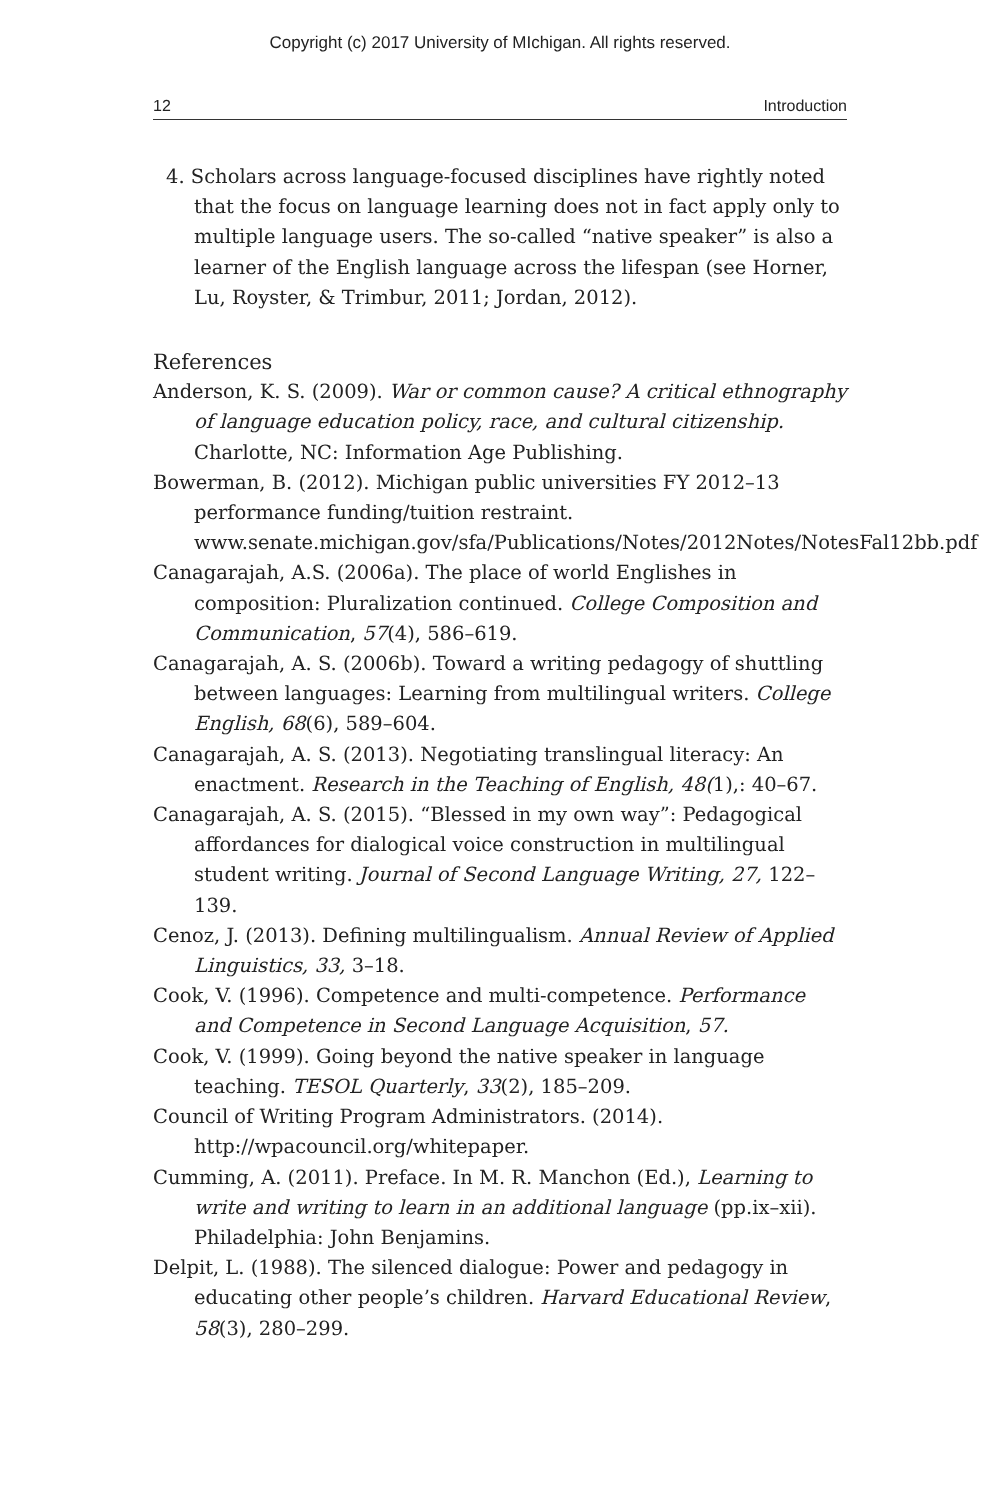Copyright (c) 2017 University of MIchigan. All rights reserved.
12 Introduction
4. Scholars across language-focused disciplines have rightly noted that the focus on language learning does not in fact apply only to multiple language users. The so-called “native speaker” is also a learner of the English language across the lifespan (see Horner, Lu, Royster, & Trimbur, 2011; Jordan, 2012).
References
Anderson, K. S. (2009). War or common cause? A critical ethnography of language education policy, race, and cultural citizenship. Charlotte, NC: Information Age Publishing.
Bowerman, B. (2012). Michigan public universities FY 2012–13 performance funding/tuition restraint. www.senate.michigan.gov/sfa/Publications/Notes/2012Notes/NotesFal12bb.pdf
Canagarajah, A.S. (2006a). The place of world Englishes in composition: Pluralization continued. College Composition and Communication, 57(4), 586–619.
Canagarajah, A. S. (2006b). Toward a writing pedagogy of shuttling between languages: Learning from multilingual writers. College English, 68(6), 589–604.
Canagarajah, A. S. (2013). Negotiating translingual literacy: An enactment. Research in the Teaching of English, 48(1),: 40–67.
Canagarajah, A. S. (2015). “Blessed in my own way”: Pedagogical affordances for dialogical voice construction in multilingual student writing. Journal of Second Language Writing, 27, 122–139.
Cenoz, J. (2013). Defining multilingualism. Annual Review of Applied Linguistics, 33, 3–18.
Cook, V. (1996). Competence and multi-competence. Performance and Competence in Second Language Acquisition, 57.
Cook, V. (1999). Going beyond the native speaker in language teaching. TESOL Quarterly, 33(2), 185–209.
Council of Writing Program Administrators. (2014). http://wpacouncil.org/whitepaper.
Cumming, A. (2011). Preface. In M. R. Manchon (Ed.), Learning to write and writing to learn in an additional language (pp.ix–xii). Philadelphia: John Benjamins.
Delpit, L. (1988). The silenced dialogue: Power and pedagogy in educating other people’s children. Harvard Educational Review, 58(3), 280–299.